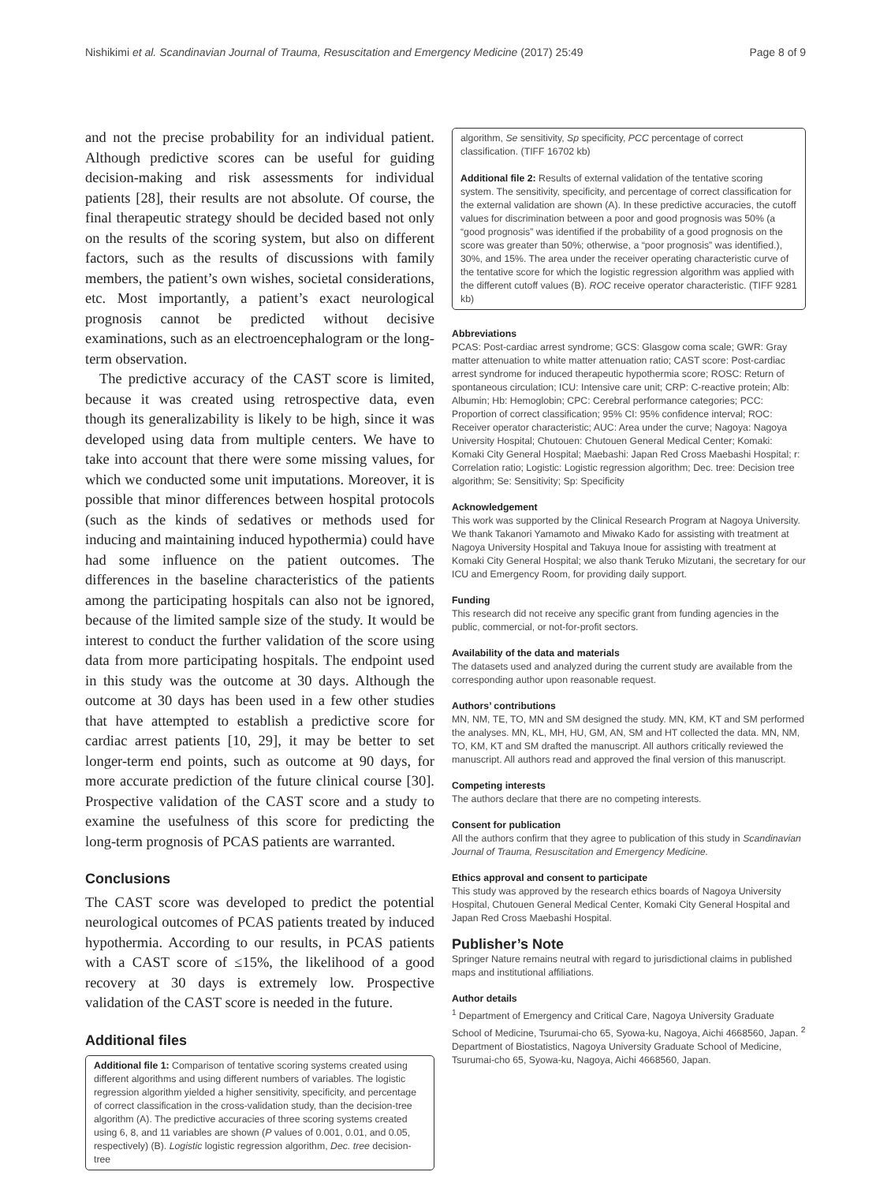Nishikimi et al. Scandinavian Journal of Trauma, Resuscitation and Emergency Medicine (2017) 25:49 Page 8 of 9
and not the precise probability for an individual patient. Although predictive scores can be useful for guiding decision-making and risk assessments for individual patients [28], their results are not absolute. Of course, the final therapeutic strategy should be decided based not only on the results of the scoring system, but also on different factors, such as the results of discussions with family members, the patient’s own wishes, societal considerations, etc. Most importantly, a patient’s exact neurological prognosis cannot be predicted without decisive examinations, such as an electroencephalogram or the long-term observation.
The predictive accuracy of the CAST score is limited, because it was created using retrospective data, even though its generalizability is likely to be high, since it was developed using data from multiple centers. We have to take into account that there were some missing values, for which we conducted some unit imputations. Moreover, it is possible that minor differences between hospital protocols (such as the kinds of sedatives or methods used for inducing and maintaining induced hypothermia) could have had some influence on the patient outcomes. The differences in the baseline characteristics of the patients among the participating hospitals can also not be ignored, because of the limited sample size of the study. It would be interest to conduct the further validation of the score using data from more participating hospitals. The endpoint used in this study was the outcome at 30 days. Although the outcome at 30 days has been used in a few other studies that have attempted to establish a predictive score for cardiac arrest patients [10, 29], it may be better to set longer-term end points, such as outcome at 90 days, for more accurate prediction of the future clinical course [30]. Prospective validation of the CAST score and a study to examine the usefulness of this score for predicting the long-term prognosis of PCAS patients are warranted.
Conclusions
The CAST score was developed to predict the potential neurological outcomes of PCAS patients treated by induced hypothermia. According to our results, in PCAS patients with a CAST score of ≤15%, the likelihood of a good recovery at 30 days is extremely low. Prospective validation of the CAST score is needed in the future.
Additional files
Additional file 1: Comparison of tentative scoring systems created using different algorithms and using different numbers of variables. The logistic regression algorithm yielded a higher sensitivity, specificity, and percentage of correct classification in the cross-validation study, than the decision-tree algorithm (A). The predictive accuracies of three scoring systems created using 6, 8, and 11 variables are shown (P values of 0.001, 0.01, and 0.05, respectively) (B). Logistic logistic regression algorithm, Dec. tree decision-tree
algorithm, Se sensitivity, Sp specificity, PCC percentage of correct classification. (TIFF 16702 kb)
Additional file 2: Results of external validation of the tentative scoring system. The sensitivity, specificity, and percentage of correct classification for the external validation are shown (A). In these predictive accuracies, the cutoff values for discrimination between a poor and good prognosis was 50% (a “good prognosis” was identified if the probability of a good prognosis on the score was greater than 50%; otherwise, a “poor prognosis” was identified.), 30%, and 15%. The area under the receiver operating characteristic curve of the tentative score for which the logistic regression algorithm was applied with the different cutoff values (B). ROC receive operator characteristic. (TIFF 9281 kb)
Abbreviations
PCAS: Post-cardiac arrest syndrome; GCS: Glasgow coma scale; GWR: Gray matter attenuation to white matter attenuation ratio; CAST score: Post-cardiac arrest syndrome for induced therapeutic hypothermia score; ROSC: Return of spontaneous circulation; ICU: Intensive care unit; CRP: C-reactive protein; Alb: Albumin; Hb: Hemoglobin; CPC: Cerebral performance categories; PCC: Proportion of correct classification; 95% CI: 95% confidence interval; ROC: Receiver operator characteristic; AUC: Area under the curve; Nagoya: Nagoya University Hospital; Chutouen: Chutouen General Medical Center; Komaki: Komaki City General Hospital; Maebashi: Japan Red Cross Maebashi Hospital; r: Correlation ratio; Logistic: Logistic regression algorithm; Dec. tree: Decision tree algorithm; Se: Sensitivity; Sp: Specificity
Acknowledgement
This work was supported by the Clinical Research Program at Nagoya University. We thank Takanori Yamamoto and Miwako Kado for assisting with treatment at Nagoya University Hospital and Takuya Inoue for assisting with treatment at Komaki City General Hospital; we also thank Teruko Mizutani, the secretary for our ICU and Emergency Room, for providing daily support.
Funding
This research did not receive any specific grant from funding agencies in the public, commercial, or not-for-profit sectors.
Availability of the data and materials
The datasets used and analyzed during the current study are available from the corresponding author upon reasonable request.
Authors’ contributions
MN, NM, TE, TO, MN and SM designed the study. MN, KM, KT and SM performed the analyses. MN, KL, MH, HU, GM, AN, SM and HT collected the data. MN, NM, TO, KM, KT and SM drafted the manuscript. All authors critically reviewed the manuscript. All authors read and approved the final version of this manuscript.
Competing interests
The authors declare that there are no competing interests.
Consent for publication
All the authors confirm that they agree to publication of this study in Scandinavian Journal of Trauma, Resuscitation and Emergency Medicine.
Ethics approval and consent to participate
This study was approved by the research ethics boards of Nagoya University Hospital, Chutouen General Medical Center, Komaki City General Hospital and Japan Red Cross Maebashi Hospital.
Publisher’s Note
Springer Nature remains neutral with regard to jurisdictional claims in published maps and institutional affiliations.
Author details
<sup>1</sup> Department of Emergency and Critical Care, Nagoya University Graduate School of Medicine, Tsurumai-cho 65, Syowa-ku, Nagoya, Aichi 4668560, Japan. <sup>2</sup> Department of Biostatistics, Nagoya University Graduate School of Medicine, Tsurumai-cho 65, Syowa-ku, Nagoya, Aichi 4668560, Japan.